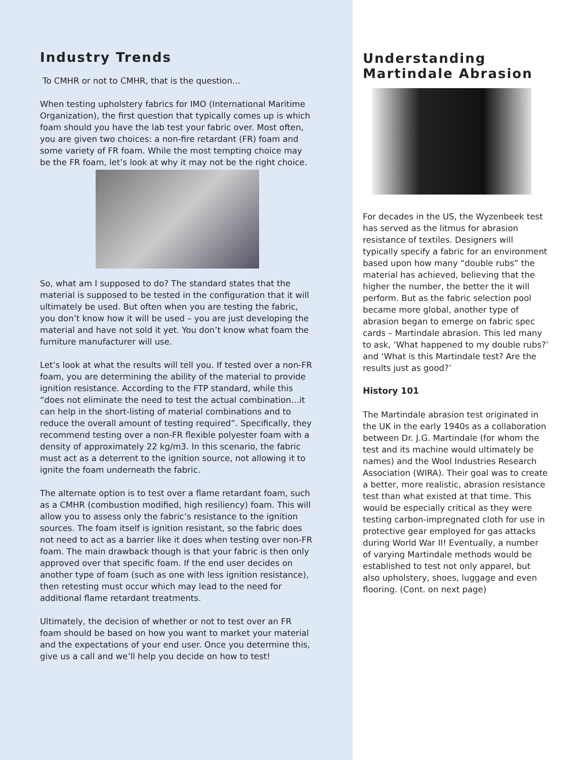Industry Trends
To CMHR or not to CMHR, that is the question…
When testing upholstery fabrics for IMO (International Maritime Organization), the first question that typically comes up is which foam should you have the lab test your fabric over. Most often, you are given two choices: a non-fire retardant (FR) foam and some variety of FR foam. While the most tempting choice may be the FR foam, let’s look at why it may not be the right choice.
So, what am I supposed to do? The standard states that the material is supposed to be tested in the configuration that it will ultimately be used. But often when you are testing the fabric, you don’t know how it will be used – you are just developing the material and have not sold it yet. You don’t know what foam the furniture manufacturer will use.
Let’s look at what the results will tell you. If tested over a non-FR foam, you are determining the ability of the material to provide ignition resistance. According to the FTP standard, while this “does not eliminate the need to test the actual combination…it can help in the short-listing of material combinations and to reduce the overall amount of testing required”. Specifically, they recommend testing over a non-FR flexible polyester foam with a density of approximately 22 kg/m3. In this scenario, the fabric must act as a deterrent to the ignition source, not allowing it to ignite the foam underneath the fabric.
The alternate option is to test over a flame retardant foam, such as a CMHR (combustion modified, high resiliency) foam. This will allow you to assess only the fabric’s resistance to the ignition sources. The foam itself is ignition resistant, so the fabric does not need to act as a barrier like it does when testing over non-FR foam. The main drawback though is that your fabric is then only approved over that specific foam. If the end user decides on another type of foam (such as one with less ignition resistance), then retesting must occur which may lead to the need for additional flame retardant treatments.
Ultimately, the decision of whether or not to test over an FR foam should be based on how you want to market your material and the expectations of your end user. Once you determine this, give us a call and we’ll help you decide on how to test!
Understanding Martindale Abrasion
For decades in the US, the Wyzenbeek test has served as the litmus for abrasion resistance of textiles. Designers will typically specify a fabric for an environment based upon how many “double rubs” the material has achieved, believing that the higher the number, the better the it will perform. But as the fabric selection pool became more global, another type of abrasion began to emerge on fabric spec cards – Martindale abrasion. This led many to ask, ‘What happened to my double rubs?’ and ‘What is this Martindale test? Are the results just as good?’
History 101
The Martindale abrasion test originated in the UK in the early 1940s as a collaboration between Dr. J.G. Martindale (for whom the test and its machine would ultimately be names) and the Wool Industries Research Association (WIRA). Their goal was to create a better, more realistic, abrasion resistance test than what existed at that time. This would be especially critical as they were testing carbon-impregnated cloth for use in protective gear employed for gas attacks during World War II! Eventually, a number of varying Martindale methods would be established to test not only apparel, but also upholstery, shoes, luggage and even flooring. (Cont. on next page)